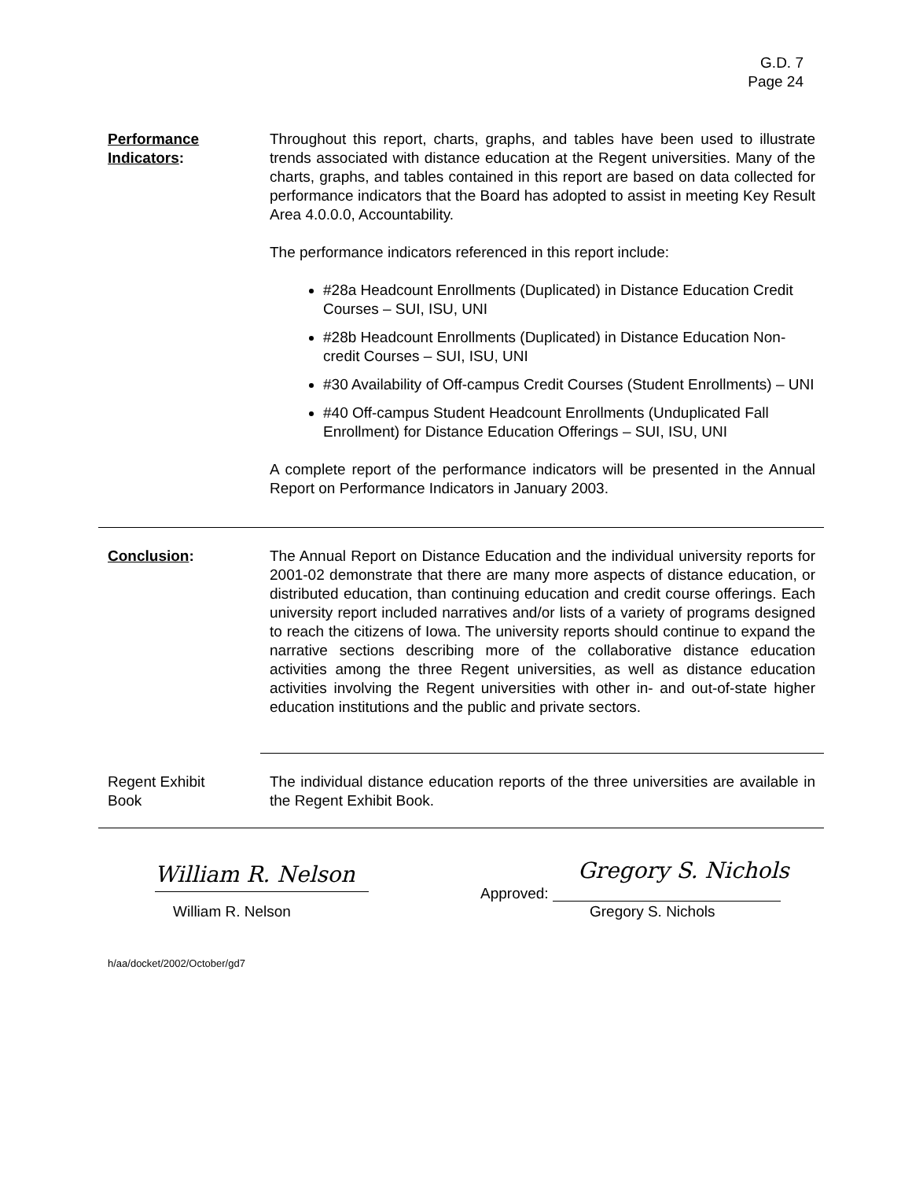G.D. 7
Page 24
Performance
Indicators:
Throughout this report, charts, graphs, and tables have been used to illustrate trends associated with distance education at the Regent universities. Many of the charts, graphs, and tables contained in this report are based on data collected for performance indicators that the Board has adopted to assist in meeting Key Result Area 4.0.0.0, Accountability.
The performance indicators referenced in this report include:
#28a Headcount Enrollments (Duplicated) in Distance Education Credit Courses – SUI, ISU, UNI
#28b Headcount Enrollments (Duplicated) in Distance Education Non-credit Courses – SUI, ISU, UNI
#30 Availability of Off-campus Credit Courses (Student Enrollments) – UNI
#40 Off-campus Student Headcount Enrollments (Unduplicated Fall Enrollment) for Distance Education Offerings – SUI, ISU, UNI
A complete report of the performance indicators will be presented in the Annual Report on Performance Indicators in January 2003.
Conclusion: The Annual Report on Distance Education and the individual university reports for 2001-02 demonstrate that there are many more aspects of distance education, or distributed education, than continuing education and credit course offerings. Each university report included narratives and/or lists of a variety of programs designed to reach the citizens of Iowa. The university reports should continue to expand the narrative sections describing more of the collaborative distance education activities among the three Regent universities, as well as distance education activities involving the Regent universities with other in- and out-of-state higher education institutions and the public and private sectors.
Regent Exhibit
Book
The individual distance education reports of the three universities are available in the Regent Exhibit Book.
William R. Nelson
William R. Nelson
Approved:
Gregory S. Nichols
Gregory S. Nichols
h/aa/docket/2002/October/gd7